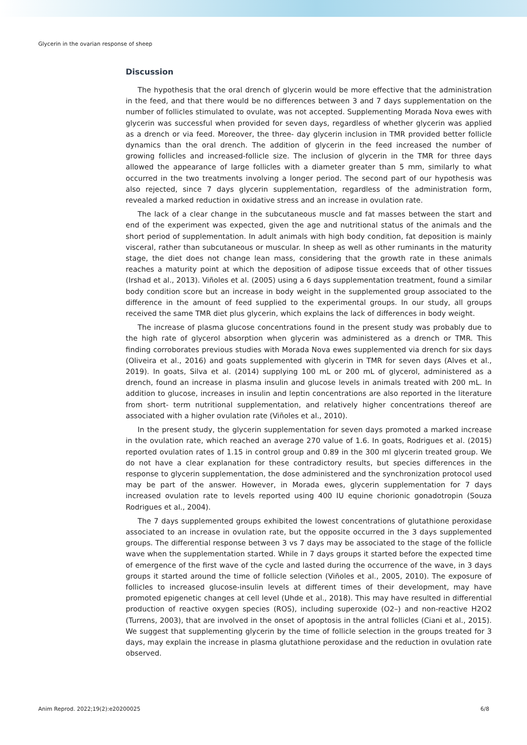Glycerin in the ovarian response of sheep
Discussion
The hypothesis that the oral drench of glycerin would be more effective that the administration in the feed, and that there would be no differences between 3 and 7 days supplementation on the number of follicles stimulated to ovulate, was not accepted. Supplementing Morada Nova ewes with glycerin was successful when provided for seven days, regardless of whether glycerin was applied as a drench or via feed. Moreover, the three- day glycerin inclusion in TMR provided better follicle dynamics than the oral drench. The addition of glycerin in the feed increased the number of growing follicles and increased-follicle size. The inclusion of glycerin in the TMR for three days allowed the appearance of large follicles with a diameter greater than 5 mm, similarly to what occurred in the two treatments involving a longer period. The second part of our hypothesis was also rejected, since 7 days glycerin supplementation, regardless of the administration form, revealed a marked reduction in oxidative stress and an increase in ovulation rate.
The lack of a clear change in the subcutaneous muscle and fat masses between the start and end of the experiment was expected, given the age and nutritional status of the animals and the short period of supplementation. In adult animals with high body condition, fat deposition is mainly visceral, rather than subcutaneous or muscular. In sheep as well as other ruminants in the maturity stage, the diet does not change lean mass, considering that the growth rate in these animals reaches a maturity point at which the deposition of adipose tissue exceeds that of other tissues (Irshad et al., 2013). Viñoles et al. (2005) using a 6 days supplementation treatment, found a similar body condition score but an increase in body weight in the supplemented group associated to the difference in the amount of feed supplied to the experimental groups. In our study, all groups received the same TMR diet plus glycerin, which explains the lack of differences in body weight.
The increase of plasma glucose concentrations found in the present study was probably due to the high rate of glycerol absorption when glycerin was administered as a drench or TMR. This finding corroborates previous studies with Morada Nova ewes supplemented via drench for six days (Oliveira et al., 2016) and goats supplemented with glycerin in TMR for seven days (Alves et al., 2019). In goats, Silva et al. (2014) supplying 100 mL or 200 mL of glycerol, administered as a drench, found an increase in plasma insulin and glucose levels in animals treated with 200 mL. In addition to glucose, increases in insulin and leptin concentrations are also reported in the literature from short- term nutritional supplementation, and relatively higher concentrations thereof are associated with a higher ovulation rate (Viñoles et al., 2010).
In the present study, the glycerin supplementation for seven days promoted a marked increase in the ovulation rate, which reached an average 270 value of 1.6. In goats, Rodrigues et al. (2015) reported ovulation rates of 1.15 in control group and 0.89 in the 300 ml glycerin treated group. We do not have a clear explanation for these contradictory results, but species differences in the response to glycerin supplementation, the dose administered and the synchronization protocol used may be part of the answer. However, in Morada ewes, glycerin supplementation for 7 days increased ovulation rate to levels reported using 400 IU equine chorionic gonadotropin (Souza Rodrigues et al., 2004).
The 7 days supplemented groups exhibited the lowest concentrations of glutathione peroxidase associated to an increase in ovulation rate, but the opposite occurred in the 3 days supplemented groups. The differential response between 3 vs 7 days may be associated to the stage of the follicle wave when the supplementation started. While in 7 days groups it started before the expected time of emergence of the first wave of the cycle and lasted during the occurrence of the wave, in 3 days groups it started around the time of follicle selection (Viñoles et al., 2005, 2010). The exposure of follicles to increased glucose-insulin levels at different times of their development, may have promoted epigenetic changes at cell level (Uhde et al., 2018). This may have resulted in differential production of reactive oxygen species (ROS), including superoxide (O2–) and non-reactive H2O2 (Turrens, 2003), that are involved in the onset of apoptosis in the antral follicles (Ciani et al., 2015). We suggest that supplementing glycerin by the time of follicle selection in the groups treated for 3 days, may explain the increase in plasma glutathione peroxidase and the reduction in ovulation rate observed.
Anim Reprod. 2022;19(2):e20200025 6/8